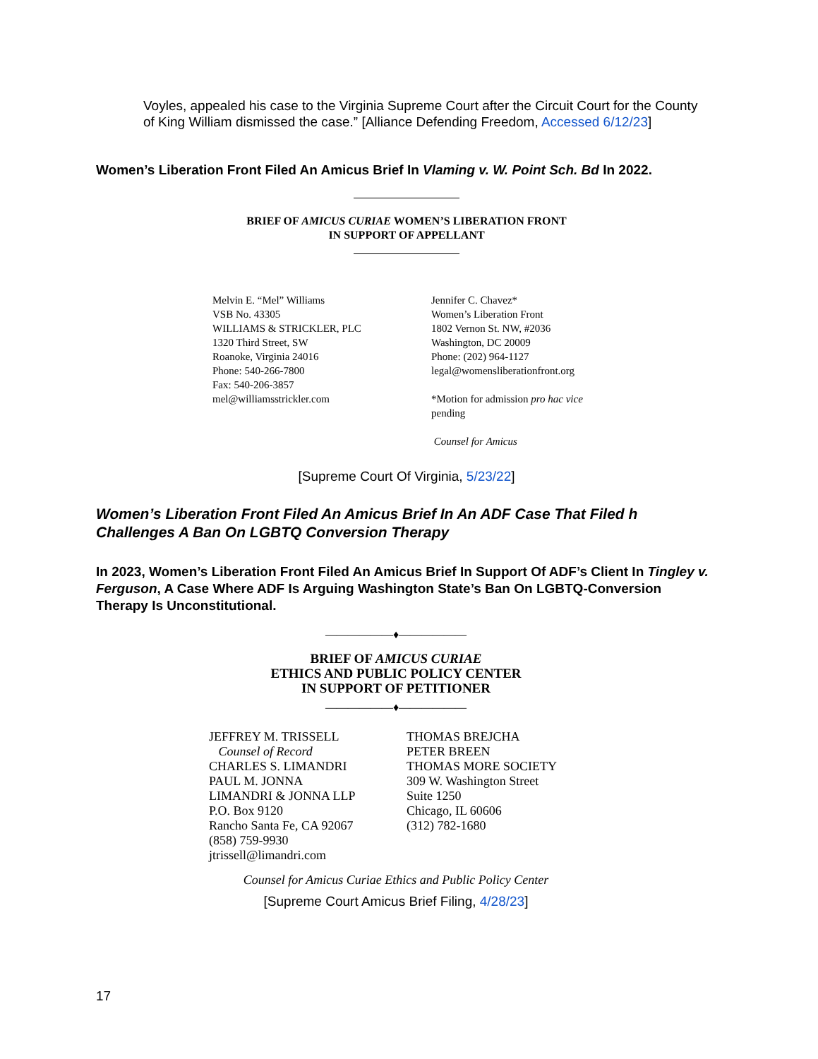Voyles, appealed his case to the Virginia Supreme Court after the Circuit Court for the County of King William dismissed the case.” [Alliance Defending Freedom, Accessed 6/12/23]
Women’s Liberation Front Filed An Amicus Brief In Vlaming v. W. Point Sch. Bd In 2022.
BRIEF OF AMICUS CURIAE WOMEN’S LIBERATION FRONT
IN SUPPORT OF APPELLANT
Melvin E. “Mel” Williams
VSB No. 43305
WILLIAMS & STRICKLER, PLC
1320 Third Street, SW
Roanoke, Virginia 24016
Phone: 540-266-7800
Fax: 540-206-3857
mel@williamsstrickler.com
Jennifer C. Chavez*
Women’s Liberation Front
1802 Vernon St. NW, #2036
Washington, DC 20009
Phone: (202) 964-1127
legal@womensliberationfront.org
*Motion for admission pro hac vice pending
Counsel for Amicus
[Supreme Court Of Virginia, 5/23/22]
Women’s Liberation Front Filed An Amicus Brief In An ADF Case That Filed h Challenges A Ban On LGBTQ Conversion Therapy
In 2023, Women’s Liberation Front Filed An Amicus Brief In Support Of ADF’s Client In Tingley v. Ferguson, A Case Where ADF Is Arguing Washington State’s Ban On LGBTQ-Conversion Therapy Is Unconstitutional.
——————♦——————
BRIEF OF AMICUS CURIAE
ETHICS AND PUBLIC POLICY CENTER
IN SUPPORT OF PETITIONER
——————♦——————
JEFFREY M. TRISSELL
Counsel of Record
CHARLES S. LIMANDRI
PAUL M. JONNA
LIMANDRI & JONNA LLP
P.O. Box 9120
Rancho Santa Fe, CA 92067
(858) 759-9930
jtrissell@limandri.com
THOMAS BREJCHA
PETER BREEN
THOMAS MORE SOCIETY
309 W. Washington Street
Suite 1250
Chicago, IL 60606
(312) 782-1680
Counsel for Amicus Curiae Ethics and Public Policy Center
[Supreme Court Amicus Brief Filing, 4/28/23]
17